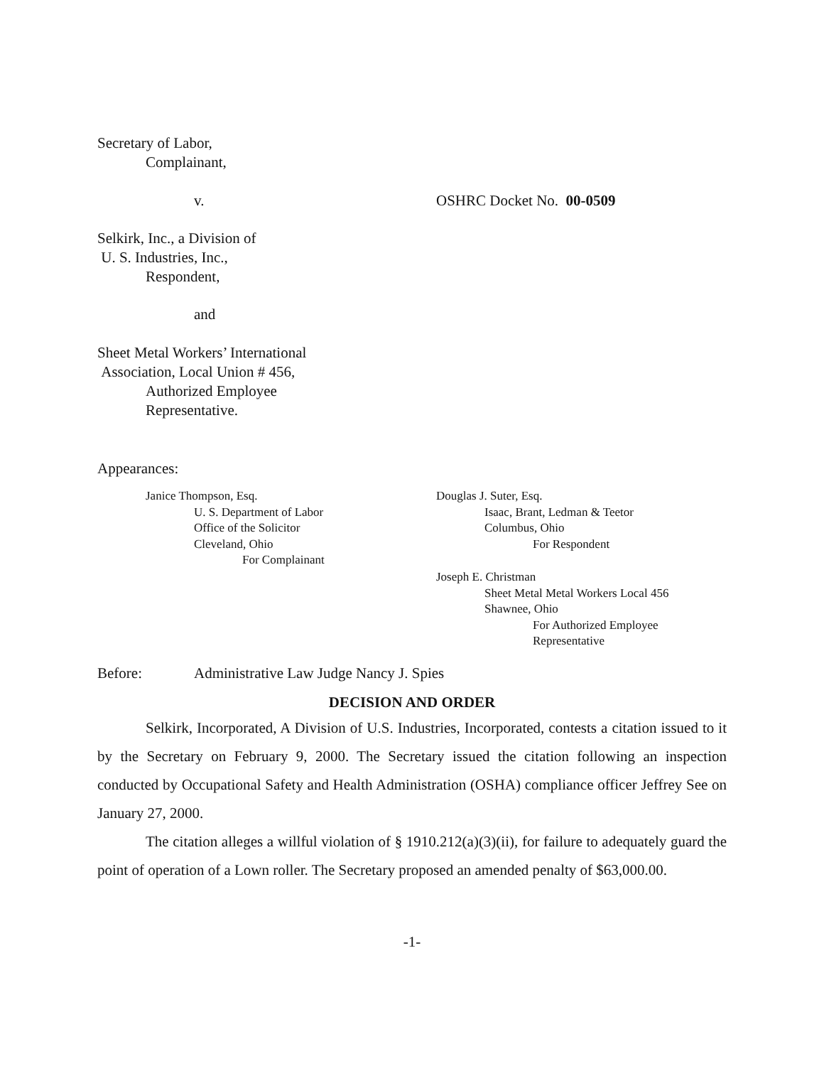Secretary of Labor,
Complainant,
v. OSHRC Docket No. 00-0509
Selkirk, Inc., a Division of
U. S. Industries, Inc.,
Respondent,
and
Sheet Metal Workers’ International
Association, Local Union # 456,
Authorized Employee
Representative.
Appearances:
Janice Thompson, Esq.
U. S. Department of Labor
Office of the Solicitor
Cleveland, Ohio
For Complainant
Douglas J. Suter, Esq.
Isaac, Brant, Ledman & Teetor
Columbus, Ohio
For Respondent
Joseph E. Christman
Sheet Metal Metal Workers Local 456
Shawnee, Ohio
For Authorized Employee
Representative
Before: Administrative Law Judge Nancy J. Spies
DECISION AND ORDER
Selkirk, Incorporated, A Division of U.S. Industries, Incorporated, contests a citation issued to it by the Secretary on February 9, 2000. The Secretary issued the citation following an inspection conducted by Occupational Safety and Health Administration (OSHA) compliance officer Jeffrey See on January 27, 2000.
The citation alleges a willful violation of § 1910.212(a)(3)(ii), for failure to adequately guard the point of operation of a Lown roller. The Secretary proposed an amended penalty of $63,000.00.
-1-